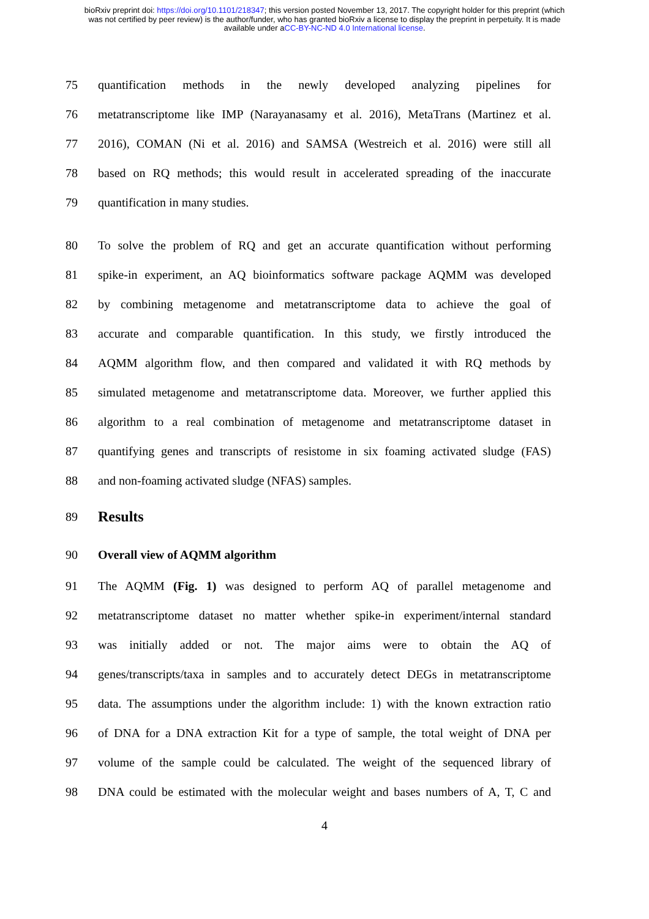bioRxiv preprint doi: https://doi.org/10.1101/218347; this version posted November 13, 2017. The copyright holder for this preprint (which
was not certified by peer review) is the author/funder, who has granted bioRxiv a license to display the preprint in perpetuity. It is made
available under aCC-BY-NC-ND 4.0 International license.
75 quantification methods in the newly developed analyzing pipelines for
76 metatranscriptome like IMP (Narayanasamy et al. 2016), MetaTrans (Martinez et al.
77 2016), COMAN (Ni et al. 2016) and SAMSA (Westreich et al. 2016) were still all
78 based on RQ methods; this would result in accelerated spreading of the inaccurate
79 quantification in many studies.
80 To solve the problem of RQ and get an accurate quantification without performing
81 spike-in experiment, an AQ bioinformatics software package AQMM was developed
82 by combining metagenome and metatranscriptome data to achieve the goal of
83 accurate and comparable quantification. In this study, we firstly introduced the
84 AQMM algorithm flow, and then compared and validated it with RQ methods by
85 simulated metagenome and metatranscriptome data. Moreover, we further applied this
86 algorithm to a real combination of metagenome and metatranscriptome dataset in
87 quantifying genes and transcripts of resistome in six foaming activated sludge (FAS)
88 and non-foaming activated sludge (NFAS) samples.
89
Results
90 Overall view of AQMM algorithm
91 The AQMM (Fig. 1) was designed to perform AQ of parallel metagenome and
92 metatranscriptome dataset no matter whether spike-in experiment/internal standard
93 was initially added or not. The major aims were to obtain the AQ of
94 genes/transcripts/taxa in samples and to accurately detect DEGs in metatranscriptome
95 data. The assumptions under the algorithm include: 1) with the known extraction ratio
96 of DNA for a DNA extraction Kit for a type of sample, the total weight of DNA per
97 volume of the sample could be calculated. The weight of the sequenced library of
98 DNA could be estimated with the molecular weight and bases numbers of A, T, C and
4